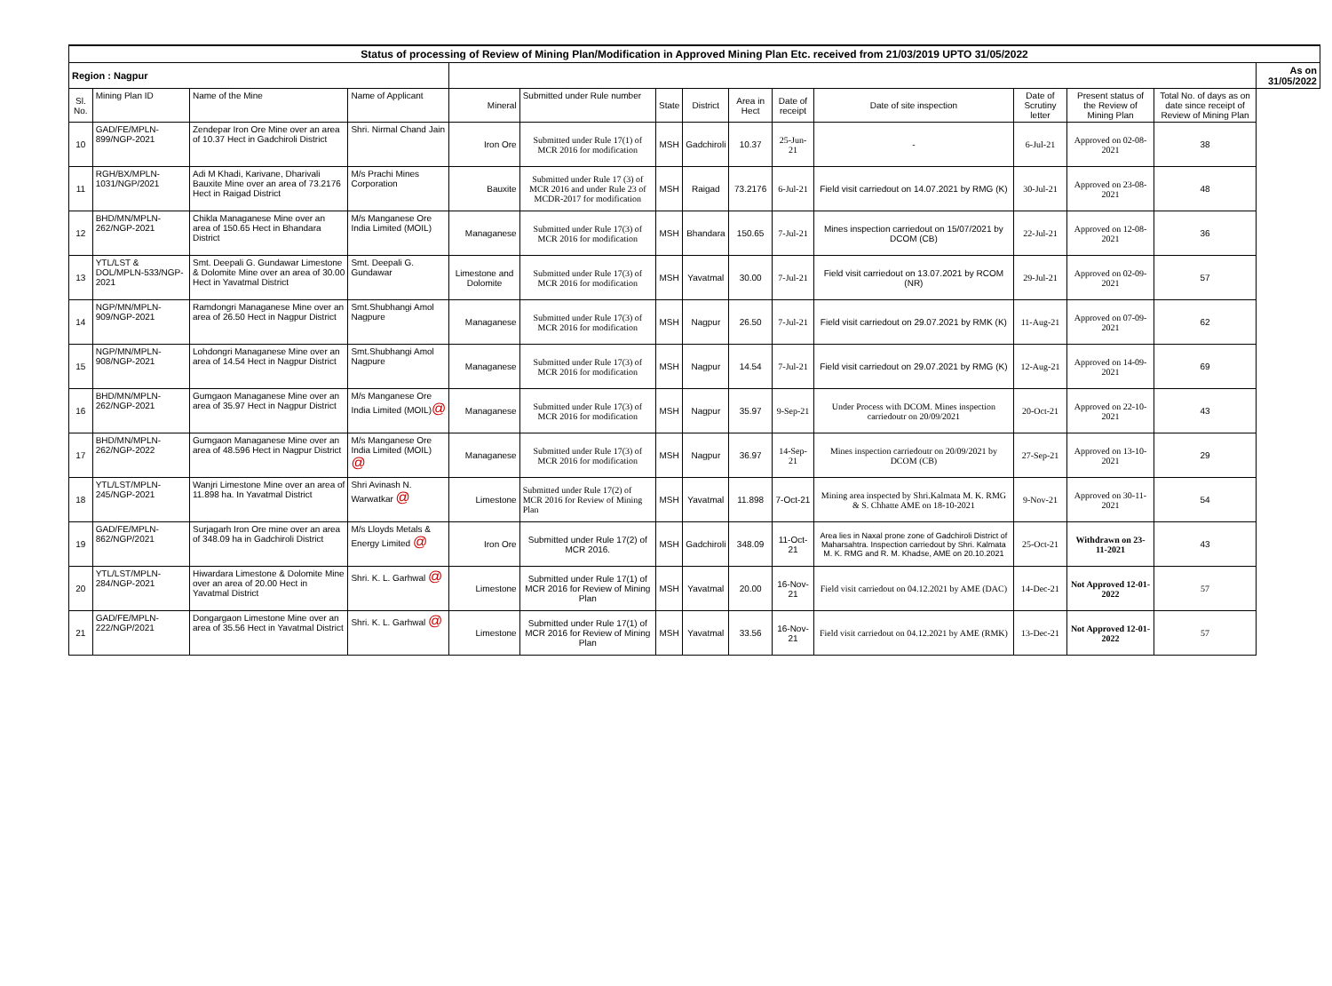| Status of processing of Review of Mining Plan/Modification in Approved Mining Plan Etc. received from 21/03/2019 UPTO 31/05/2022 | | | | | | | | | | | | | | |
| Region : Nagpur | | | | | | | | | | | | | | As on 31/05/2022 |
| Sl. No. | Mining Plan ID | Name of the Mine | Name of Applicant | Mineral | Submitted under Rule number | State | District | Area in Hect | Date of receipt | Date of site inspection | Date of Scrutiny letter | Present status of the Review of Mining Plan | Total No. of days as on date since receipt of Review of Mining Plan | |
| 10 | GAD/FE/MPLN-899/NGP-2021 | Zendepar Iron Ore Mine over an area of 10.37 Hect in Gadchiroli District | Shri. Nirmal Chand Jain | Iron Ore | Submitted under Rule 17(1) of MCR 2016 for modification | MSH | Gadchiroli | 10.37 | 25-Jun-21 | - | 6-Jul-21 | Approved on 02-08-2021 | 38 | |
| 11 | RGH/BX/MPLN-1031/NGP/2021 | Adi M Khadi, Karivane, Dharivali Bauxite Mine over an area of 73.2176 Hect in Raigad District | M/s Prachi Mines Corporation | Bauxite | Submitted under Rule 17 (3) of MCR 2016 and under Rule 23 of MCDR-2017 for modification | MSH | Raigad | 73.2176 | 6-Jul-21 | Field visit carriedout on 14.07.2021 by RMG (K) | 30-Jul-21 | Approved on 23-08-2021 | 48 | |
| 12 | BHD/MN/MPLN-262/NGP-2021 | Chikla Managanese Mine over an area of 150.65 Hect in Bhandara District | M/s Manganese Ore India Limited (MOIL) | Managanese | Submitted under Rule 17(3) of MCR 2016 for modification | MSH | Bhandara | 150.65 | 7-Jul-21 | Mines inspection carriedout on 15/07/2021 by DCOM (CB) | 22-Jul-21 | Approved on 12-08-2021 | 36 | |
| 13 | YTL/LST & DOL/MPLN-533/NGP-2021 | Smt. Deepali G. Gundawar Limestone & Dolomite Mine over an area of 30.00 Hect in Yavatmal District | Smt. Deepali G. Gundawar | Limestone and Dolomite | Submitted under Rule 17(3) of MCR 2016 for modification | MSH | Yavatmal | 30.00 | 7-Jul-21 | Field visit carriedout on 13.07.2021 by RCOM (NR) | 29-Jul-21 | Approved on 02-09-2021 | 57 | |
| 14 | NGP/MN/MPLN-909/NGP-2021 | Ramdongri Managanese Mine over an area of 26.50 Hect in Nagpur District | Smt.Shubhangi Amol Nagpure | Managanese | Submitted under Rule 17(3) of MCR 2016 for modification | MSH | Nagpur | 26.50 | 7-Jul-21 | Field visit carriedout on 29.07.2021 by RMK (K) | 11-Aug-21 | Approved on 07-09-2021 | 62 | |
| 15 | NGP/MN/MPLN-908/NGP-2021 | Lohdongri Managanese Mine over an area of 14.54 Hect in Nagpur District | Smt.Shubhangi Amol Nagpure | Managanese | Submitted under Rule 17(3) of MCR 2016 for modification | MSH | Nagpur | 14.54 | 7-Jul-21 | Field visit carriedout on 29.07.2021 by RMG (K) | 12-Aug-21 | Approved on 14-09-2021 | 69 | |
| 16 | BHD/MN/MPLN-262/NGP-2021 | Gumgaon Managanese Mine over an area of 35.97 Hect in Nagpur District | M/s Manganese Ore India Limited (MOIL) @ | Managanese | Submitted under Rule 17(3) of MCR 2016 for modification | MSH | Nagpur | 35.97 | 9-Sep-21 | Under Process with DCOM. Mines inspection carriedoutr on 20/09/2021 | 20-Oct-21 | Approved on 22-10-2021 | 43 | |
| 17 | BHD/MN/MPLN-262/NGP-2022 | Gumgaon Managanese Mine over an area of 48.596 Hect in Nagpur District | M/s Manganese Ore India Limited (MOIL) @ | Managanese | Submitted under Rule 17(3) of MCR 2016 for modification | MSH | Nagpur | 36.97 | 14-Sep-21 | Mines inspection carriedoutr on 20/09/2021 by DCOM (CB) | 27-Sep-21 | Approved on 13-10-2021 | 29 | |
| 18 | YTL/LST/MPLN-245/NGP-2021 | Wanjri Limestone Mine over an area of 11.898 ha. In Yavatmal District | Shri Avinash N. Warwatkar @ | Limestone | Submitted under Rule 17(2) of MCR 2016 for Review of Mining Plan | MSH | Yavatmal | 11.898 | 7-Oct-21 | Mining area inspected by Shri.Kalmata M. K. RMG & S. Chhatte AME on 18-10-2021 | 9-Nov-21 | Approved on 30-11-2021 | 54 | |
| 19 | GAD/FE/MPLN-862/NGP/2021 | Surjagarh Iron Ore mine over an area of 348.09 ha in Gadchiroli District | M/s Lloyds Metals & Energy Limited @ | Iron Ore | Submitted under Rule 17(2) of MCR 2016. | MSH | Gadchiroli | 348.09 | 11-Oct-21 | Area lies in Naxal prone zone of Gadchiroli District of Maharsahtra. Inspection carriedout by Shri. Kalmata M. K. RMG and R. M. Khadse, AME on 20.10.2021 | 25-Oct-21 | Withdrawn on 23-11-2021 | 43 | |
| 20 | YTL/LST/MPLN-284/NGP-2021 | Hiwardara Limestone & Dolomite Mine over an area of 20.00 Hect in Yavatmal District | Shri. K. L. Garhwal @ | Limestone | Submitted under Rule 17(1) of MCR 2016 for Review of Mining Plan | MSH | Yavatmal | 20.00 | 16-Nov-21 | Field visit carriedout on 04.12.2021 by AME (DAC) | 14-Dec-21 | Not Approved 12-01-2022 | 57 | |
| 21 | GAD/FE/MPLN-222/NGP/2021 | Dongargaon Limestone Mine over an area of 35.56 Hect in Yavatmal District | Shri. K. L. Garhwal @ | Limestone | Submitted under Rule 17(1) of MCR 2016 for Review of Mining Plan | MSH | Yavatmal | 33.56 | 16-Nov-21 | Field visit carriedout on 04.12.2021 by AME (RMK) | 13-Dec-21 | Not Approved 12-01-2022 | 57 | |